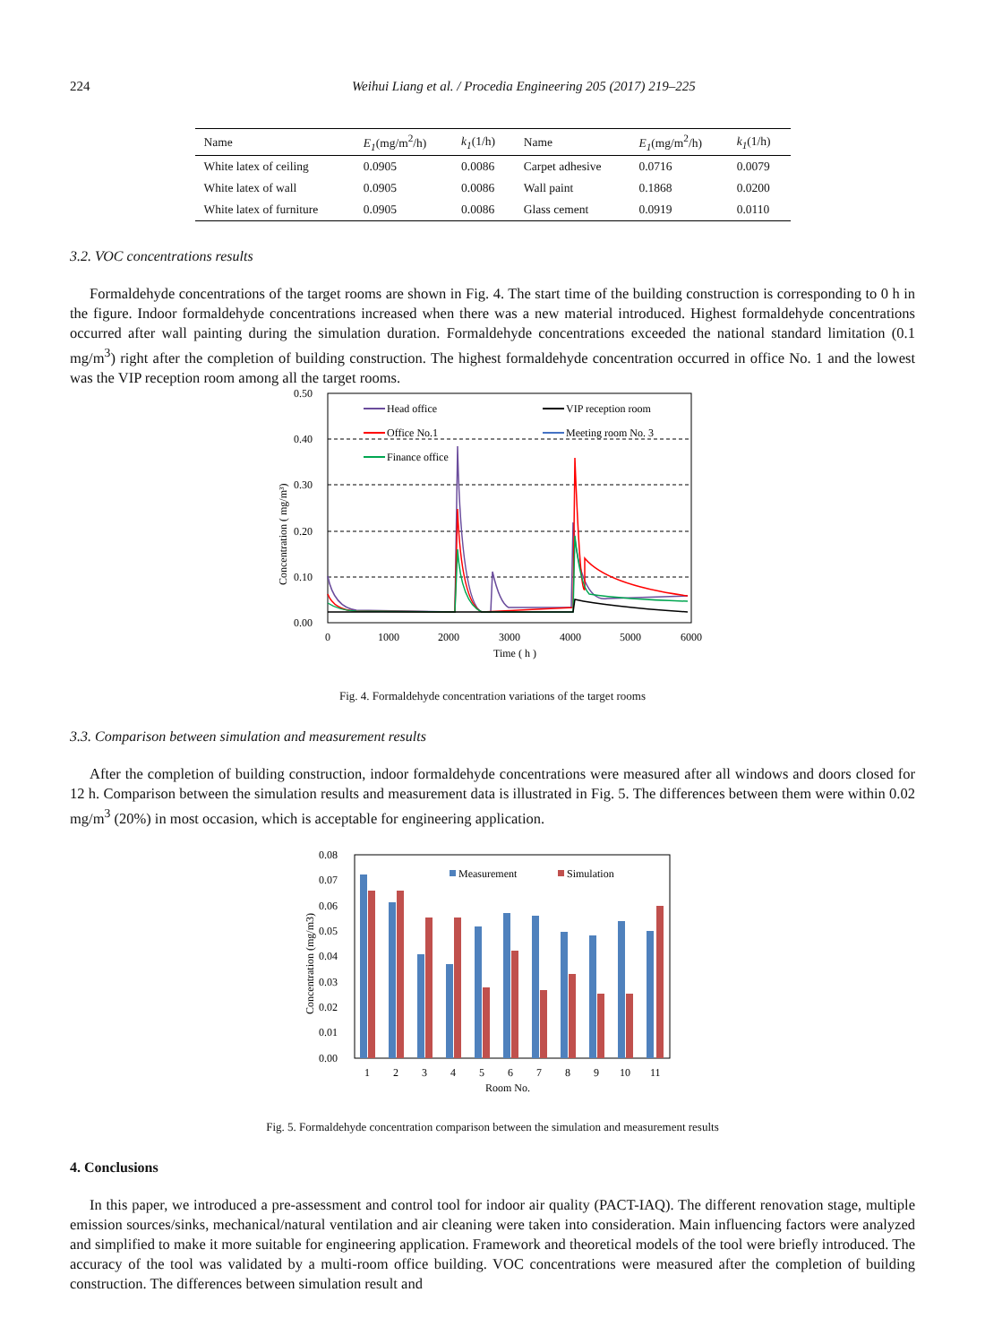224 Weihui Liang et al. / Procedia Engineering 205 (2017) 219–225
| Name | E<sub>1</sub> (mg/m<sup>2</sup>/h) | k<sub>1</sub> (1/h) | Name | E<sub>1</sub> (mg/m<sup>2</sup>/h) | k<sub>1</sub> (1/h) |
| --- | --- | --- | --- | --- | --- |
| White latex of ceiling | 0.0905 | 0.0086 | Carpet adhesive | 0.0716 | 0.0079 |
| White latex of wall | 0.0905 | 0.0086 | Wall paint | 0.1868 | 0.0200 |
| White latex of furniture | 0.0905 | 0.0086 | Glass cement | 0.0919 | 0.0110 |
3.2. VOC concentrations results
Formaldehyde concentrations of the target rooms are shown in Fig. 4. The start time of the building construction is corresponding to 0 h in the figure. Indoor formaldehyde concentrations increased when there was a new material introduced. Highest formaldehyde concentrations occurred after wall painting during the simulation duration. Formaldehyde concentrations exceeded the national standard limitation (0.1 mg/m<sup>3</sup>) right after the completion of building construction. The highest formaldehyde concentration occurred in office No. 1 and the lowest was the VIP reception room among all the target rooms.
0.50
0.40
0.30
0.20
0.10
0.00
0
1000
2000
3000
4000
5000
6000
Time ( h )
Concentration ( mg/m³)
Head office
VIP reception room
Office No.1
Meeting room No. 3
Finance office
Fig. 4. Formaldehyde concentration variations of the target rooms
3.3. Comparison between simulation and measurement results
After the completion of building construction, indoor formaldehyde concentrations were measured after all windows and doors closed for 12 h. Comparison between the simulation results and measurement data is illustrated in Fig. 5. The differences between them were within 0.02 mg/m<sup>3</sup> (20%) in most occasion, which is acceptable for engineering application.
0.08
0.07
0.06
0.05
0.04
0.03
0.02
0.01
0.00
Concentration (mg/m3)
1
2
3
4
5
6
7
8
9
10
11
Room No.
Measurement
Simulation
Fig. 5. Formaldehyde concentration comparison between the simulation and measurement results
4. Conclusions
In this paper, we introduced a pre-assessment and control tool for indoor air quality (PACT-IAQ). The different renovation stage, multiple emission sources/sinks, mechanical/natural ventilation and air cleaning were taken into consideration. Main influencing factors were analyzed and simplified to make it more suitable for engineering application. Framework and theoretical models of the tool were briefly introduced. The accuracy of the tool was validated by a multi-room office building. VOC concentrations were measured after the completion of building construction. The differences between simulation result and